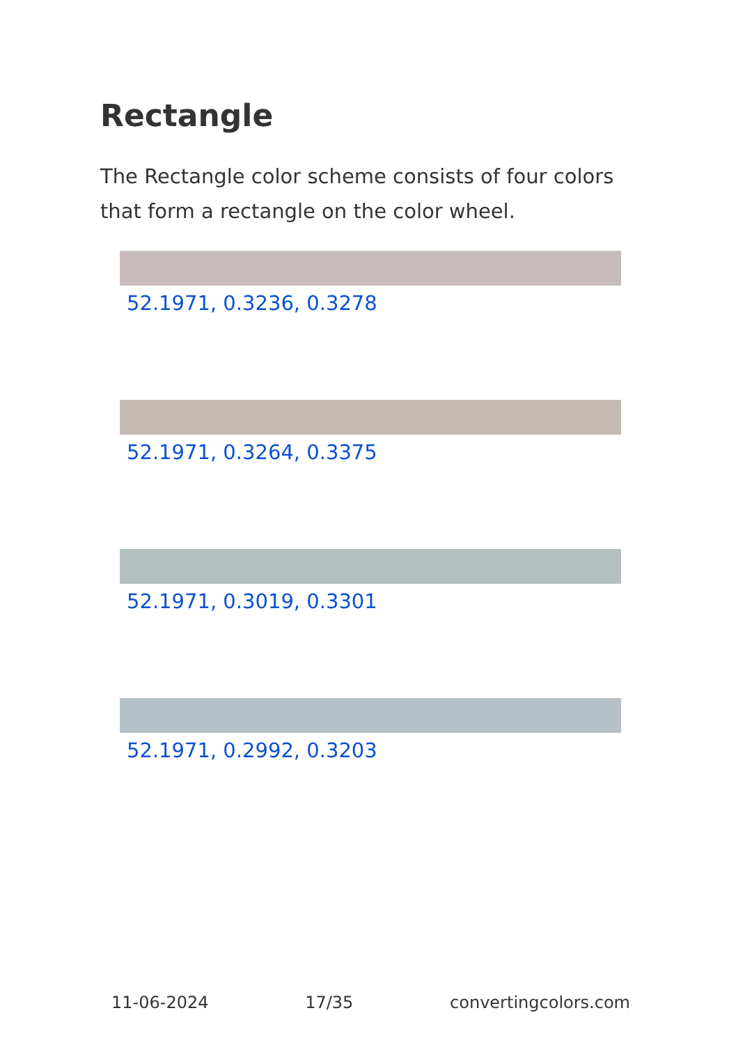Rectangle
The Rectangle color scheme consists of four colors that form a rectangle on the color wheel.
52.1971, 0.3236, 0.3278
52.1971, 0.3264, 0.3375
52.1971, 0.3019, 0.3301
52.1971, 0.2992, 0.3203
11-06-2024 17/35 convertingcolors.com